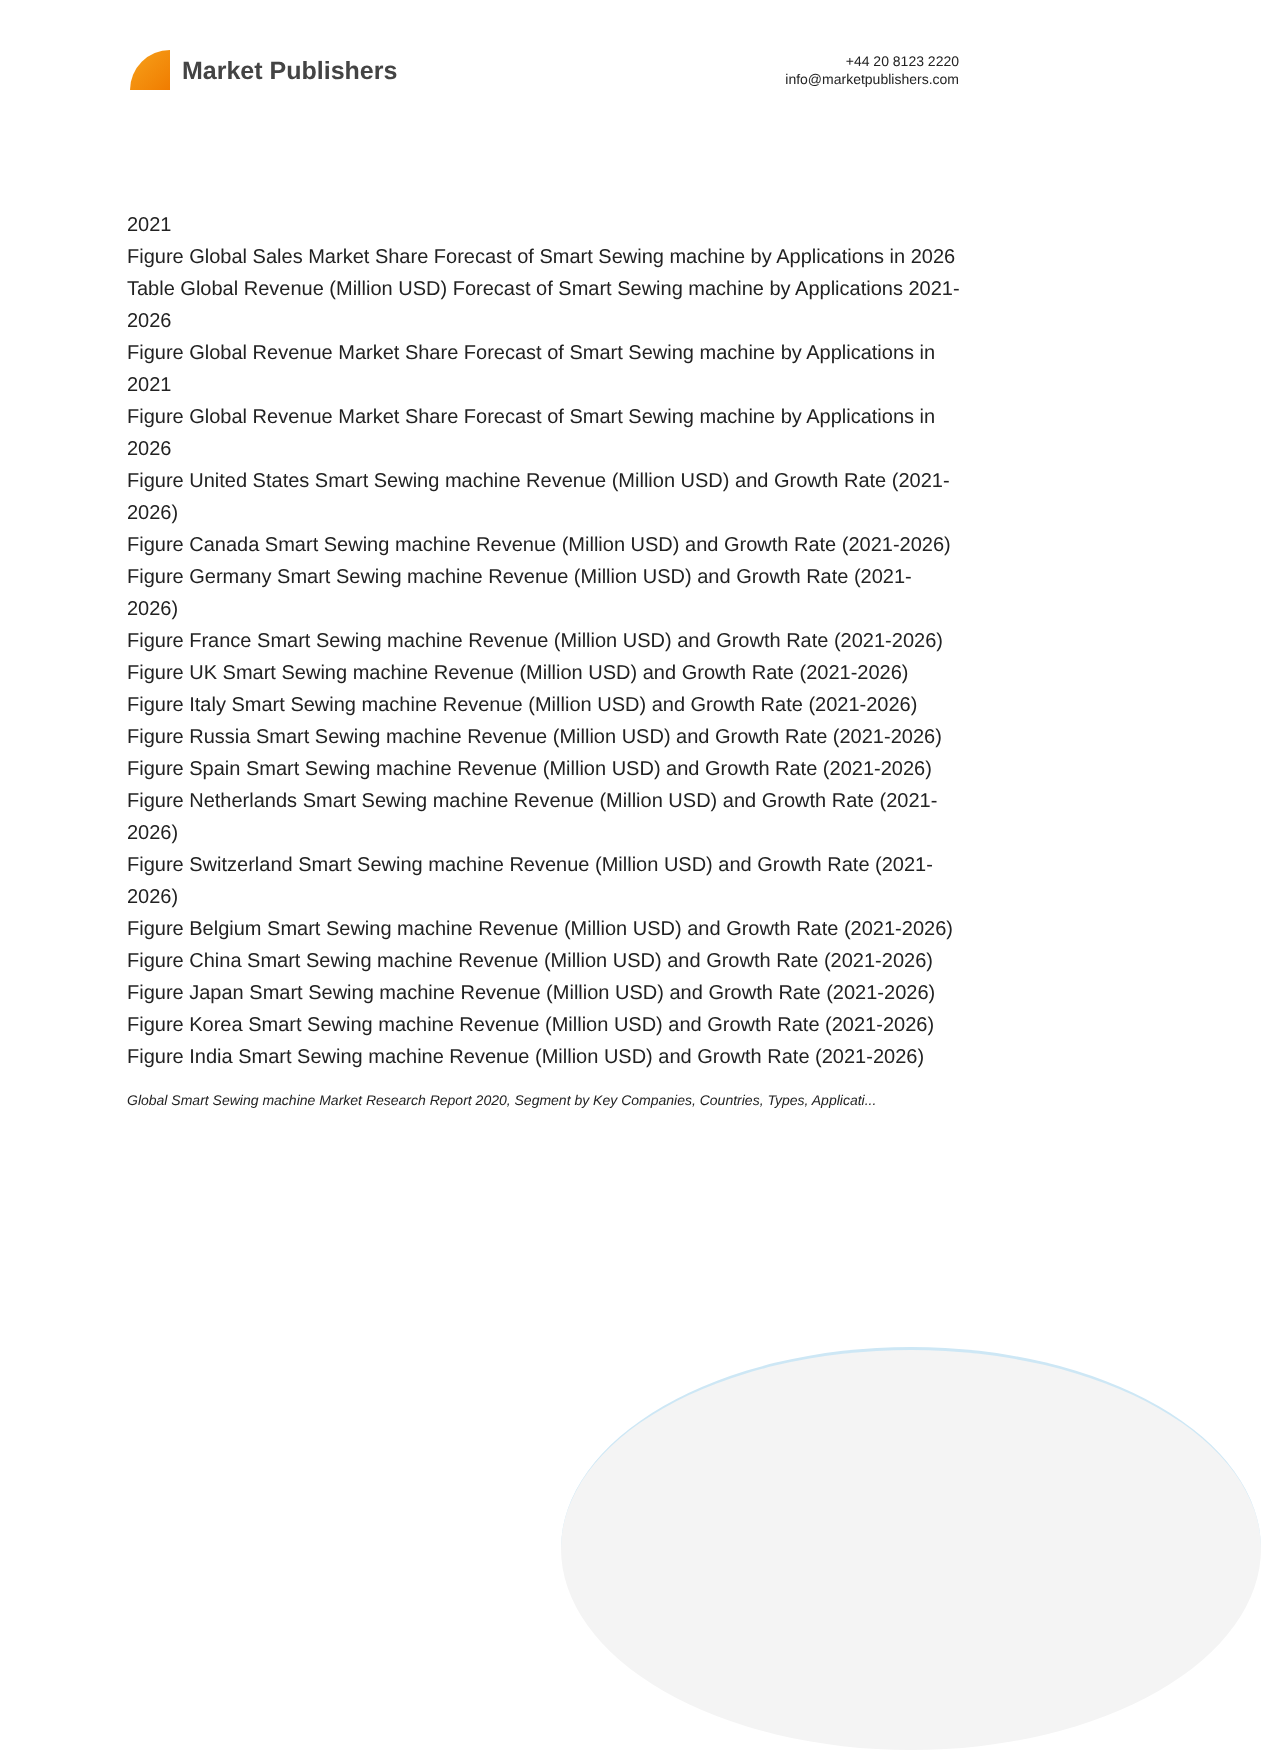Market Publishers
+44 20 8123 2220
info@marketpublishers.com
2021
Figure Global Sales Market Share Forecast of Smart Sewing machine by Applications in 2026
Table Global Revenue (Million USD) Forecast of Smart Sewing machine by Applications 2021-2026
Figure Global Revenue Market Share Forecast of Smart Sewing machine by Applications in 2021
Figure Global Revenue Market Share Forecast of Smart Sewing machine by Applications in 2026
Figure United States Smart Sewing machine Revenue (Million USD) and Growth Rate (2021-2026)
Figure Canada Smart Sewing machine Revenue (Million USD) and Growth Rate (2021-2026)
Figure Germany Smart Sewing machine Revenue (Million USD) and Growth Rate (2021-2026)
Figure France Smart Sewing machine Revenue (Million USD) and Growth Rate (2021-2026)
Figure UK Smart Sewing machine Revenue (Million USD) and Growth Rate (2021-2026)
Figure Italy Smart Sewing machine Revenue (Million USD) and Growth Rate (2021-2026)
Figure Russia Smart Sewing machine Revenue (Million USD) and Growth Rate (2021-2026)
Figure Spain Smart Sewing machine Revenue (Million USD) and Growth Rate (2021-2026)
Figure Netherlands Smart Sewing machine Revenue (Million USD) and Growth Rate (2021-2026)
Figure Switzerland Smart Sewing machine Revenue (Million USD) and Growth Rate (2021-2026)
Figure Belgium Smart Sewing machine Revenue (Million USD) and Growth Rate (2021-2026)
Figure China Smart Sewing machine Revenue (Million USD) and Growth Rate (2021-2026)
Figure Japan Smart Sewing machine Revenue (Million USD) and Growth Rate (2021-2026)
Figure Korea Smart Sewing machine Revenue (Million USD) and Growth Rate (2021-2026)
Figure India Smart Sewing machine Revenue (Million USD) and Growth Rate (2021-2026)
Global Smart Sewing machine Market Research Report 2020, Segment by Key Companies, Countries, Types, Applicati...